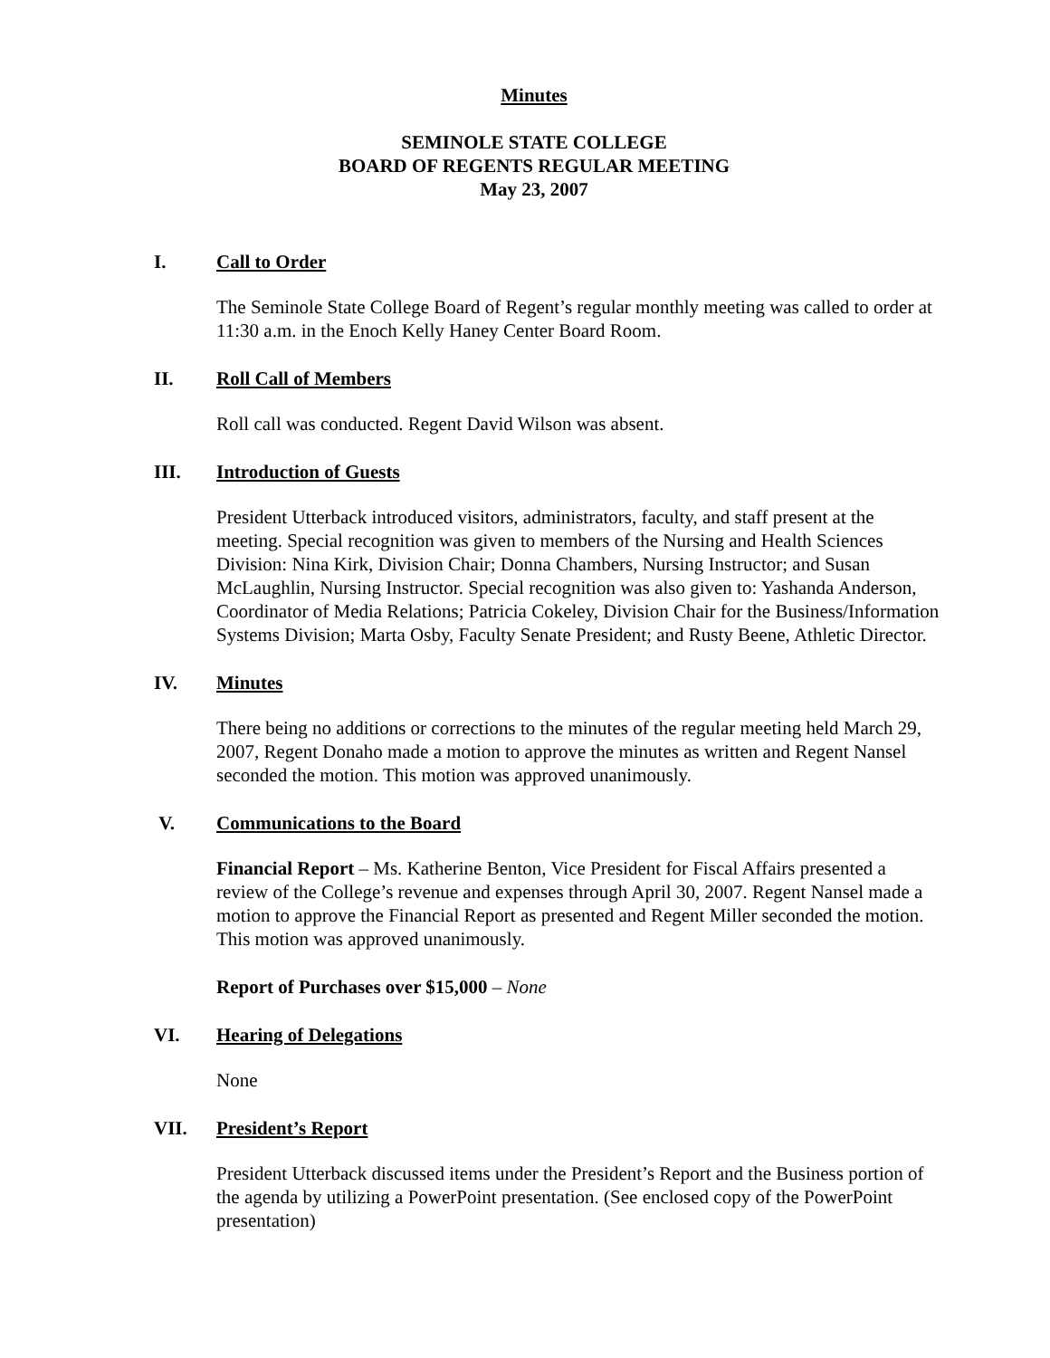Minutes
SEMINOLE STATE COLLEGE
BOARD OF REGENTS REGULAR MEETING
May 23, 2007
I. Call to Order
The Seminole State College Board of Regent’s regular monthly meeting was called to order at 11:30 a.m. in the Enoch Kelly Haney Center Board Room.
II. Roll Call of Members
Roll call was conducted. Regent David Wilson was absent.
III. Introduction of Guests
President Utterback introduced visitors, administrators, faculty, and staff present at the meeting. Special recognition was given to members of the Nursing and Health Sciences Division: Nina Kirk, Division Chair; Donna Chambers, Nursing Instructor; and Susan McLaughlin, Nursing Instructor. Special recognition was also given to: Yashanda Anderson, Coordinator of Media Relations; Patricia Cokeley, Division Chair for the Business/Information Systems Division; Marta Osby, Faculty Senate President; and Rusty Beene, Athletic Director.
IV. Minutes
There being no additions or corrections to the minutes of the regular meeting held March 29, 2007, Regent Donaho made a motion to approve the minutes as written and Regent Nansel seconded the motion. This motion was approved unanimously.
V. Communications to the Board
Financial Report – Ms. Katherine Benton, Vice President for Fiscal Affairs presented a review of the College’s revenue and expenses through April 30, 2007. Regent Nansel made a motion to approve the Financial Report as presented and Regent Miller seconded the motion. This motion was approved unanimously.
Report of Purchases over $15,000 – None
VI. Hearing of Delegations
None
VII. President’s Report
President Utterback discussed items under the President’s Report and the Business portion of the agenda by utilizing a PowerPoint presentation. (See enclosed copy of the PowerPoint presentation)